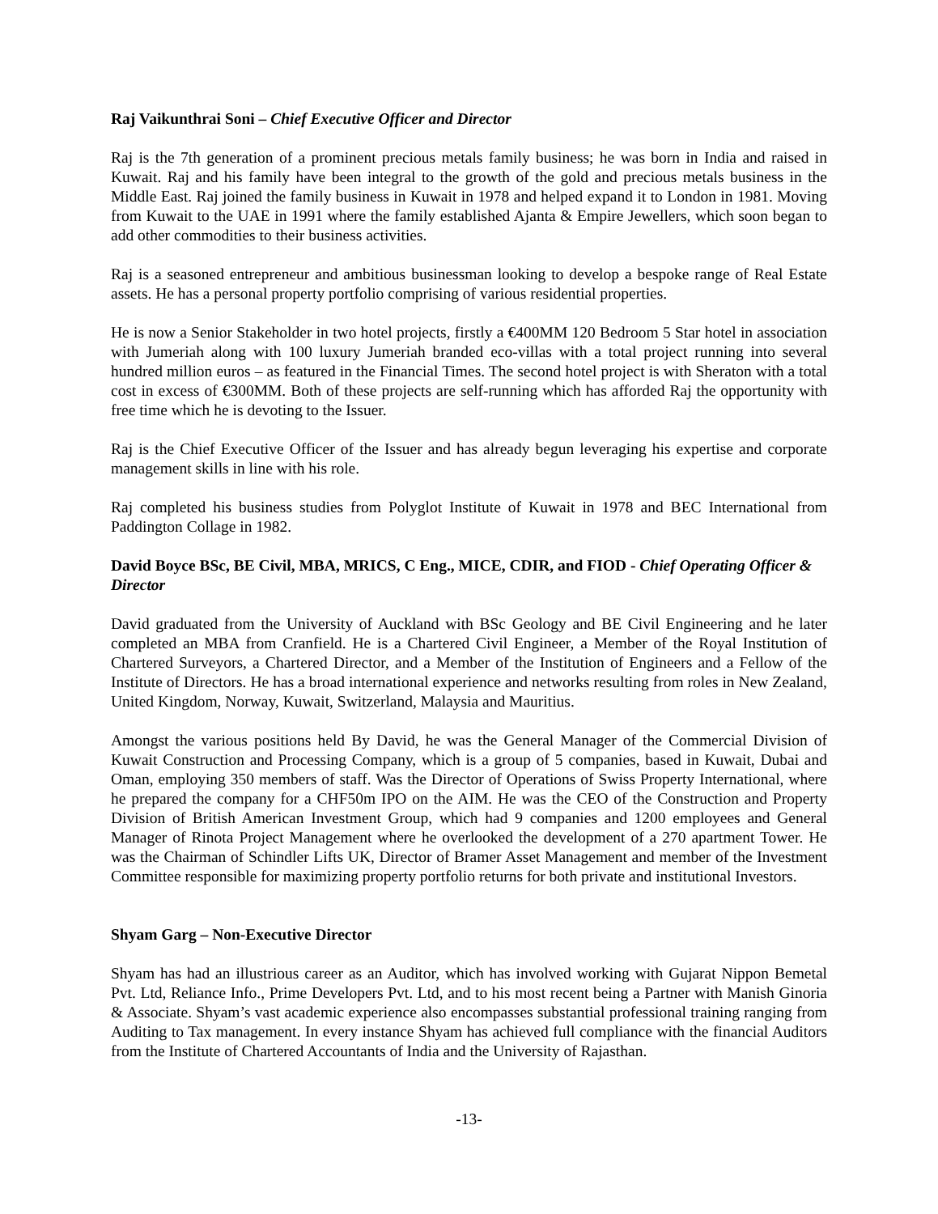Raj Vaikunthrai Soni – Chief Executive Officer and Director
Raj is the 7th generation of a prominent precious metals family business; he was born in India and raised in Kuwait. Raj and his family have been integral to the growth of the gold and precious metals business in the Middle East. Raj joined the family business in Kuwait in 1978 and helped expand it to London in 1981. Moving from Kuwait to the UAE in 1991 where the family established Ajanta & Empire Jewellers, which soon began to add other commodities to their business activities.
Raj is a seasoned entrepreneur and ambitious businessman looking to develop a bespoke range of Real Estate assets. He has a personal property portfolio comprising of various residential properties.
He is now a Senior Stakeholder in two hotel projects, firstly a €400MM 120 Bedroom 5 Star hotel in association with Jumeriah along with 100 luxury Jumeriah branded eco-villas with a total project running into several hundred million euros – as featured in the Financial Times. The second hotel project is with Sheraton with a total cost in excess of €300MM. Both of these projects are self-running which has afforded Raj the opportunity with free time which he is devoting to the Issuer.
Raj is the Chief Executive Officer of the Issuer and has already begun leveraging his expertise and corporate management skills in line with his role.
Raj completed his business studies from Polyglot Institute of Kuwait in 1978 and BEC International from Paddington Collage in 1982.
David Boyce BSc, BE Civil, MBA, MRICS, C Eng., MICE, CDIR, and FIOD - Chief Operating Officer & Director
David graduated from the University of Auckland with BSc Geology and BE Civil Engineering and he later completed an MBA from Cranfield. He is a Chartered Civil Engineer, a Member of the Royal Institution of Chartered Surveyors, a Chartered Director, and a Member of the Institution of Engineers and a Fellow of the Institute of Directors. He has a broad international experience and networks resulting from roles in New Zealand, United Kingdom, Norway, Kuwait, Switzerland, Malaysia and Mauritius.
Amongst the various positions held By David, he was the General Manager of the Commercial Division of Kuwait Construction and Processing Company, which is a group of 5 companies, based in Kuwait, Dubai and Oman, employing 350 members of staff. Was the Director of Operations of Swiss Property International, where he prepared the company for a CHF50m IPO on the AIM. He was the CEO of the Construction and Property Division of British American Investment Group, which had 9 companies and 1200 employees and General Manager of Rinota Project Management where he overlooked the development of a 270 apartment Tower. He was the Chairman of Schindler Lifts UK, Director of Bramer Asset Management and member of the Investment Committee responsible for maximizing property portfolio returns for both private and institutional Investors.
Shyam Garg – Non-Executive Director
Shyam has had an illustrious career as an Auditor, which has involved working with Gujarat Nippon Bemetal Pvt. Ltd, Reliance Info., Prime Developers Pvt. Ltd, and to his most recent being a Partner with Manish Ginoria & Associate. Shyam’s vast academic experience also encompasses substantial professional training ranging from Auditing to Tax management. In every instance Shyam has achieved full compliance with the financial Auditors from the Institute of Chartered Accountants of India and the University of Rajasthan.
-13-